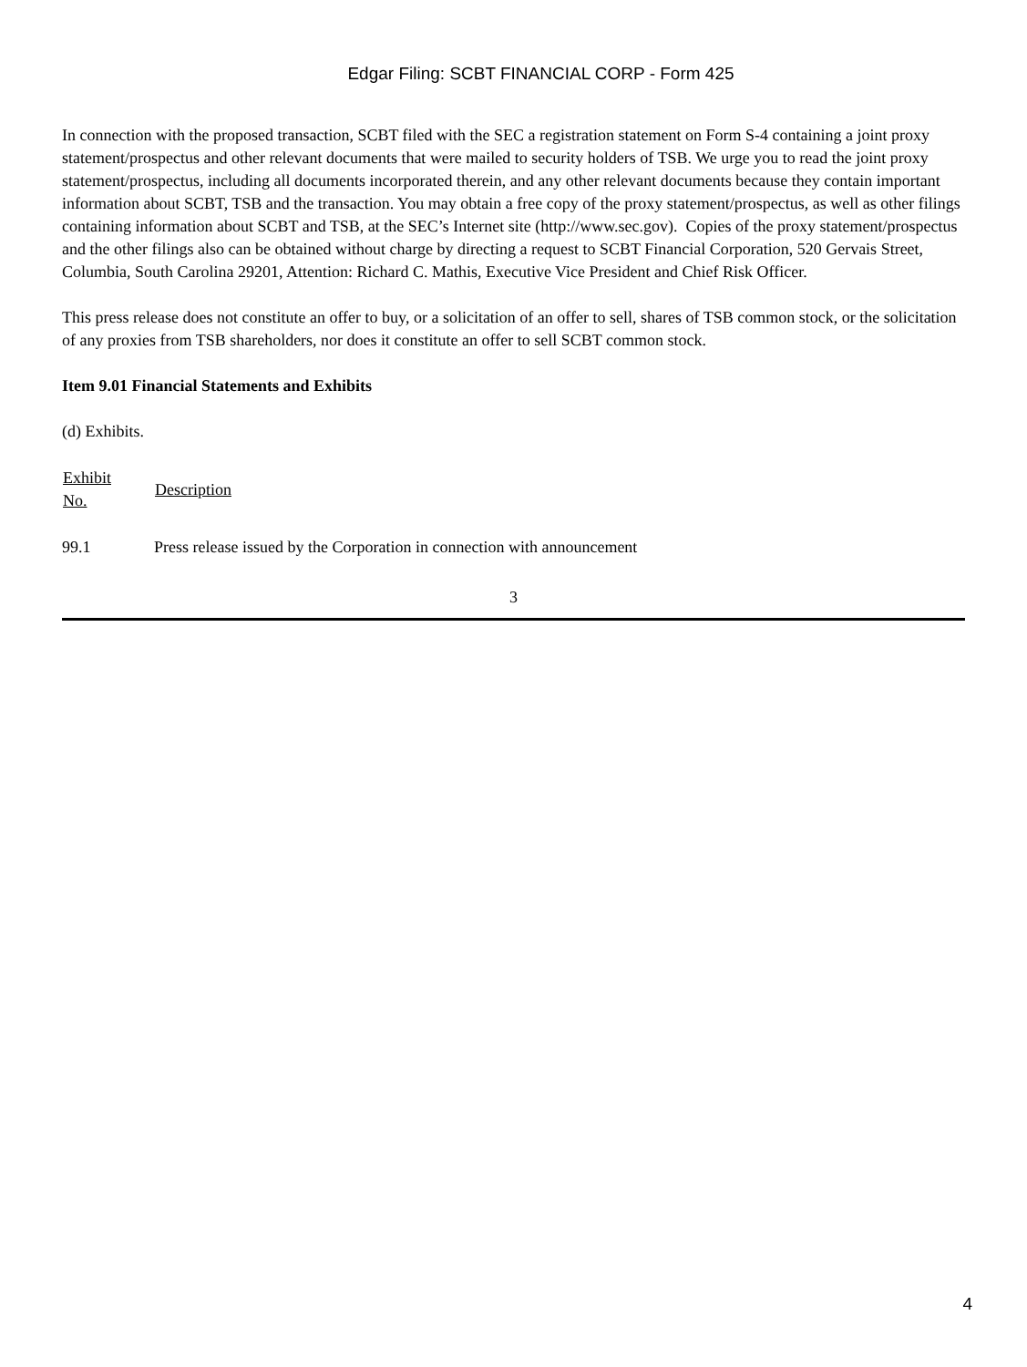Edgar Filing: SCBT FINANCIAL CORP - Form 425
In connection with the proposed transaction, SCBT filed with the SEC a registration statement on Form S-4 containing a joint proxy statement/prospectus and other relevant documents that were mailed to security holders of TSB. We urge you to read the joint proxy statement/prospectus, including all documents incorporated therein, and any other relevant documents because they contain important information about SCBT, TSB and the transaction. You may obtain a free copy of the proxy statement/prospectus, as well as other filings containing information about SCBT and TSB, at the SEC’s Internet site (http://www.sec.gov). Copies of the proxy statement/prospectus and the other filings also can be obtained without charge by directing a request to SCBT Financial Corporation, 520 Gervais Street, Columbia, South Carolina 29201, Attention: Richard C. Mathis, Executive Vice President and Chief Risk Officer.
This press release does not constitute an offer to buy, or a solicitation of an offer to sell, shares of TSB common stock, or the solicitation of any proxies from TSB shareholders, nor does it constitute an offer to sell SCBT common stock.
Item 9.01 Financial Statements and Exhibits
(d) Exhibits.
| Exhibit No. | Description |
| --- | --- |
| 99.1 | Press release issued by the Corporation in connection with announcement |
3
4